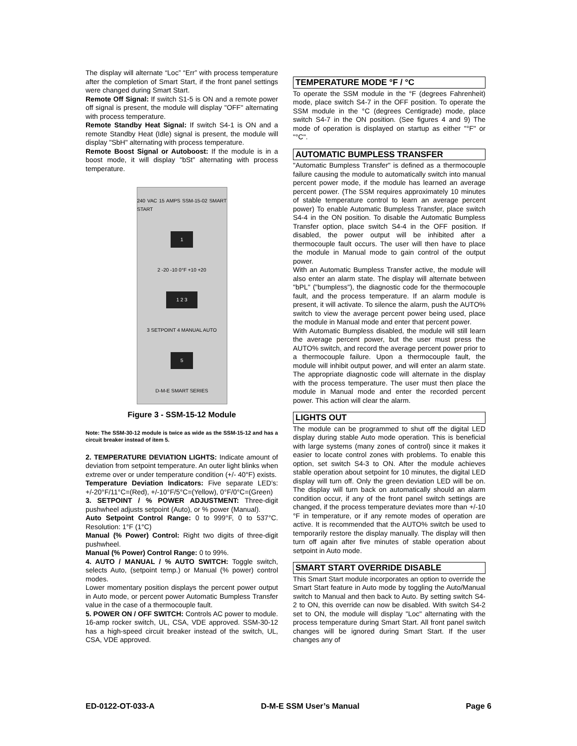The display will alternate “Loc” “Err” with process temperature after the completion of Smart Start, if the front panel settings were changed during Smart Start.
Remote Off Signal: If switch S1-5 is ON and a remote power off signal is present, the module will display "OFF" alternating with process temperature.
Remote Standby Heat Signal: If switch S4-1 is ON and a remote Standby Heat (Idle) signal is present, the module will display "SbH" alternating with process temperature.
Remote Boost Signal or Autoboost: If the module is in a boost mode, it will display "bSt" alternating with process temperature.
240 VAC 15 AMPS SSM-15-02 SMART START
1
2 -20 -10 0°F +10 +20
1 2 3
3 SETPOINT 4 MANUAL AUTO
5
D-M-E SMART SERIES
Figure 3 - SSM-15-12 Module
Note: The SSM-30-12 module is twice as wide as the SSM-15-12 and has a circuit breaker instead of item 5.
2. TEMPERATURE DEVIATION LIGHTS: Indicate amount of deviation from setpoint temperature. An outer light blinks when extreme over or under temperature condition (+/- 40°F) exists.
Temperature Deviation Indicators: Five separate LED’s: +/-20°F/11°C=(Red), +/-10°F/5°C=(Yellow), 0°F/0°C=(Green)
3. SETPOINT / % POWER ADJUSTMENT: Three-digit pushwheel adjusts setpoint (Auto), or % power (Manual).
Auto Setpoint Control Range: 0 to 999°F, 0 to 537°C. Resolution: 1°F (1°C)
Manual (% Power) Control: Right two digits of three-digit pushwheel.
Manual (% Power) Control Range: 0 to 99%.
4. AUTO / MANUAL / % AUTO SWITCH: Toggle switch, selects Auto, (setpoint temp.) or Manual (% power) control modes.
Lower momentary position displays the percent power output in Auto mode, or percent power Automatic Bumpless Transfer value in the case of a thermocouple fault.
5. POWER ON / OFF SWITCH: Controls AC power to module. 16-amp rocker switch, UL, CSA, VDE approved. SSM-30-12 has a high-speed circuit breaker instead of the switch, UL, CSA, VDE approved.
TEMPERATURE MODE °F / °C
To operate the SSM module in the °F (degrees Fahrenheit) mode, place switch S4-7 in the OFF position. To operate the SSM module in the °C (degrees Centigrade) mode, place switch S4-7 in the ON position. (See figures 4 and 9) The mode of operation is displayed on startup as either "°F" or "°C".
AUTOMATIC BUMPLESS TRANSFER
"Automatic Bumpless Transfer" is defined as a thermocouple failure causing the module to automatically switch into manual percent power mode, if the module has learned an average percent power. (The SSM requires approximately 10 minutes of stable temperature control to learn an average percent power) To enable Automatic Bumpless Transfer, place switch S4-4 in the ON position. To disable the Automatic Bumpless Transfer option, place switch S4-4 in the OFF position. If disabled, the power output will be inhibited after a thermocouple fault occurs. The user will then have to place the module in Manual mode to gain control of the output power.
With an Automatic Bumpless Transfer active, the module will also enter an alarm state. The display will alternate between "bPL" ("bumpless"), the diagnostic code for the thermocouple fault, and the process temperature. If an alarm module is present, it will activate. To silence the alarm, push the AUTO% switch to view the average percent power being used, place the module in Manual mode and enter that percent power.
With Automatic Bumpless disabled, the module will still learn the average percent power, but the user must press the AUTO% switch, and record the average percent power prior to a thermocouple failure. Upon a thermocouple fault, the module will inhibit output power, and will enter an alarm state. The appropriate diagnostic code will alternate in the display with the process temperature. The user must then place the module in Manual mode and enter the recorded percent power. This action will clear the alarm.
LIGHTS OUT
The module can be programmed to shut off the digital LED display during stable Auto mode operation. This is beneficial with large systems (many zones of control) since it makes it easier to locate control zones with problems. To enable this option, set switch S4-3 to ON. After the module achieves stable operation about setpoint for 10 minutes, the digital LED display will turn off. Only the green deviation LED will be on. The display will turn back on automatically should an alarm condition occur, if any of the front panel switch settings are changed, if the process temperature deviates more than +/-10 °F in temperature, or if any remote modes of operation are active. It is recommended that the AUTO% switch be used to temporarily restore the display manually. The display will then turn off again after five minutes of stable operation about setpoint in Auto mode.
SMART START OVERRIDE DISABLE
This Smart Start module incorporates an option to override the Smart Start feature in Auto mode by toggling the Auto/Manual switch to Manual and then back to Auto. By setting switch S4-2 to ON, this override can now be disabled. With switch S4-2 set to ON, the module will display "Loc" alternating with the process temperature during Smart Start. All front panel switch changes will be ignored during Smart Start. If the user changes any of
ED-0122-OT-033-A D-M-E SSM User’s Manual Page 6